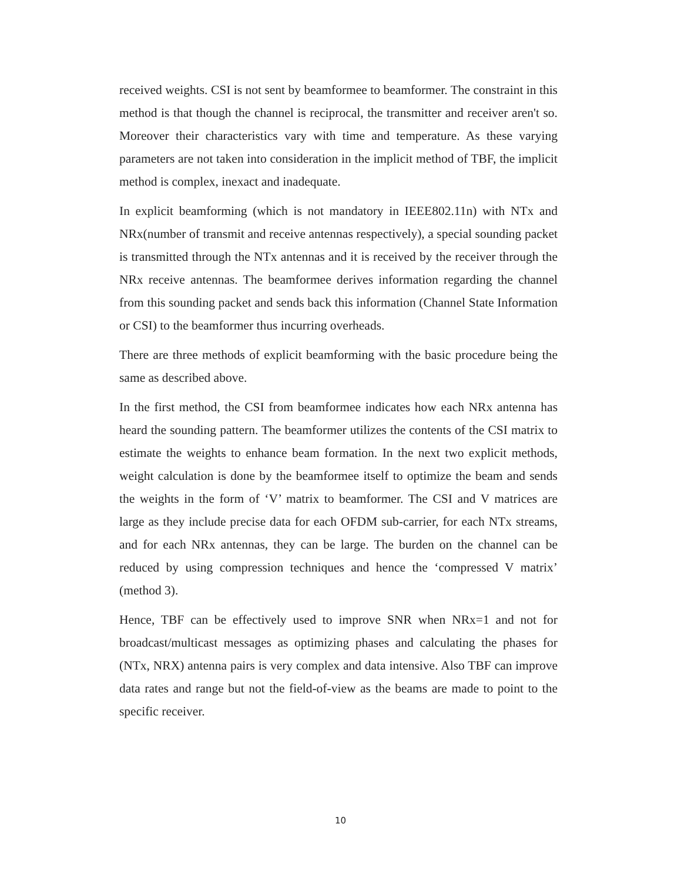received weights. CSI is not sent by beamformee to beamformer. The constraint in this method is that though the channel is reciprocal, the transmitter and receiver aren't so. Moreover their characteristics vary with time and temperature. As these varying parameters are not taken into consideration in the implicit method of TBF, the implicit method is complex, inexact and inadequate.
In explicit beamforming (which is not mandatory in IEEE802.11n) with NTx and NRx(number of transmit and receive antennas respectively), a special sounding packet is transmitted through the NTx antennas and it is received by the receiver through the NRx receive antennas. The beamformee derives information regarding the channel from this sounding packet and sends back this information (Channel State Information or CSI) to the beamformer thus incurring overheads.
There are three methods of explicit beamforming with the basic procedure being the same as described above.
In the first method, the CSI from beamformee indicates how each NRx antenna has heard the sounding pattern. The beamformer utilizes the contents of the CSI matrix to estimate the weights to enhance beam formation. In the next two explicit methods, weight calculation is done by the beamformee itself to optimize the beam and sends the weights in the form of ‘V’ matrix to beamformer. The CSI and V matrices are large as they include precise data for each OFDM sub-carrier, for each NTx streams, and for each NRx antennas, they can be large. The burden on the channel can be reduced by using compression techniques and hence the ‘compressed V matrix’ (method 3).
Hence, TBF can be effectively used to improve SNR when NRx=1 and not for broadcast/multicast messages as optimizing phases and calculating the phases for (NTx, NRX) antenna pairs is very complex and data intensive. Also TBF can improve data rates and range but not the field-of-view as the beams are made to point to the specific receiver.
10